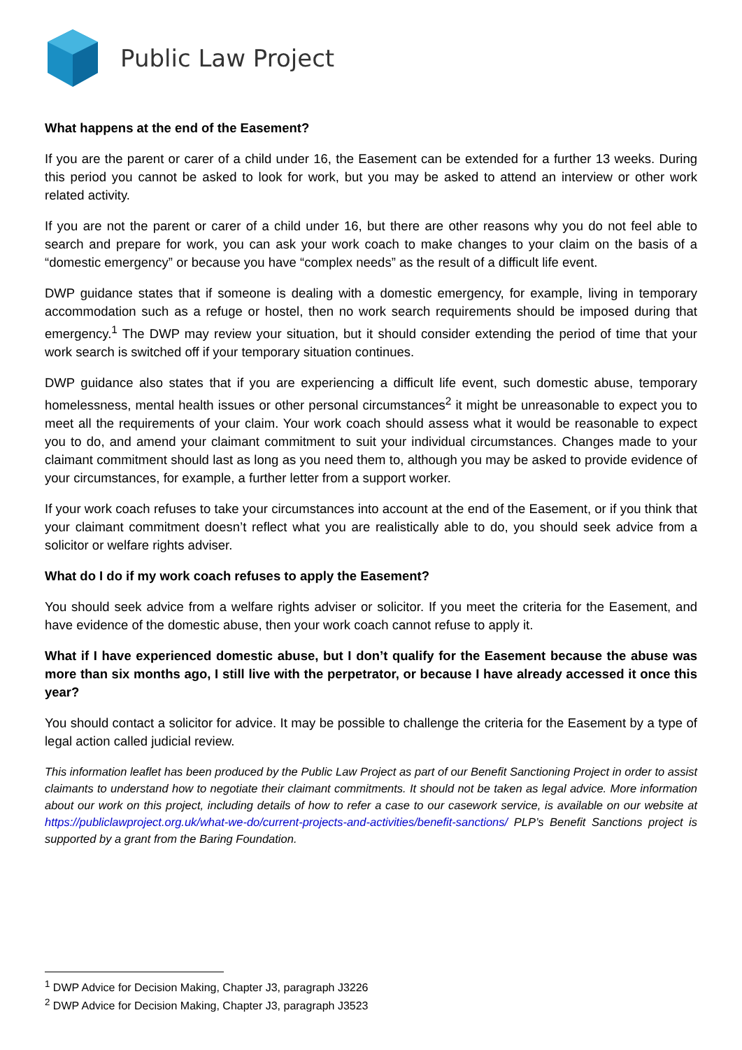Public Law Project
What happens at the end of the Easement?
If you are the parent or carer of a child under 16, the Easement can be extended for a further 13 weeks. During this period you cannot be asked to look for work, but you may be asked to attend an interview or other work related activity.
If you are not the parent or carer of a child under 16, but there are other reasons why you do not feel able to search and prepare for work, you can ask your work coach to make changes to your claim on the basis of a “domestic emergency” or because you have “complex needs” as the result of a difficult life event.
DWP guidance states that if someone is dealing with a domestic emergency, for example, living in temporary accommodation such as a refuge or hostel, then no work search requirements should be imposed during that emergency.<sup>1</sup> The DWP may review your situation, but it should consider extending the period of time that your work search is switched off if your temporary situation continues.
DWP guidance also states that if you are experiencing a difficult life event, such domestic abuse, temporary homelessness, mental health issues or other personal circumstances<sup>2</sup> it might be unreasonable to expect you to meet all the requirements of your claim. Your work coach should assess what it would be reasonable to expect you to do, and amend your claimant commitment to suit your individual circumstances. Changes made to your claimant commitment should last as long as you need them to, although you may be asked to provide evidence of your circumstances, for example, a further letter from a support worker.
If your work coach refuses to take your circumstances into account at the end of the Easement, or if you think that your claimant commitment doesn’t reflect what you are realistically able to do, you should seek advice from a solicitor or welfare rights adviser.
What do I do if my work coach refuses to apply the Easement?
You should seek advice from a welfare rights adviser or solicitor. If you meet the criteria for the Easement, and have evidence of the domestic abuse, then your work coach cannot refuse to apply it.
What if I have experienced domestic abuse, but I don’t qualify for the Easement because the abuse was more than six months ago, I still live with the perpetrator, or because I have already accessed it once this year?
You should contact a solicitor for advice. It may be possible to challenge the criteria for the Easement by a type of legal action called judicial review.
This information leaflet has been produced by the Public Law Project as part of our Benefit Sanctioning Project in order to assist claimants to understand how to negotiate their claimant commitments. It should not be taken as legal advice. More information about our work on this project, including details of how to refer a case to our casework service, is available on our website at https://publiclawproject.org.uk/what-we-do/current-projects-and-activities/benefit-sanctions/ PLP’s Benefit Sanctions project is supported by a grant from the Baring Foundation.
<sup>1</sup> DWP Advice for Decision Making, Chapter J3, paragraph J3226
<sup>2</sup> DWP Advice for Decision Making, Chapter J3, paragraph J3523